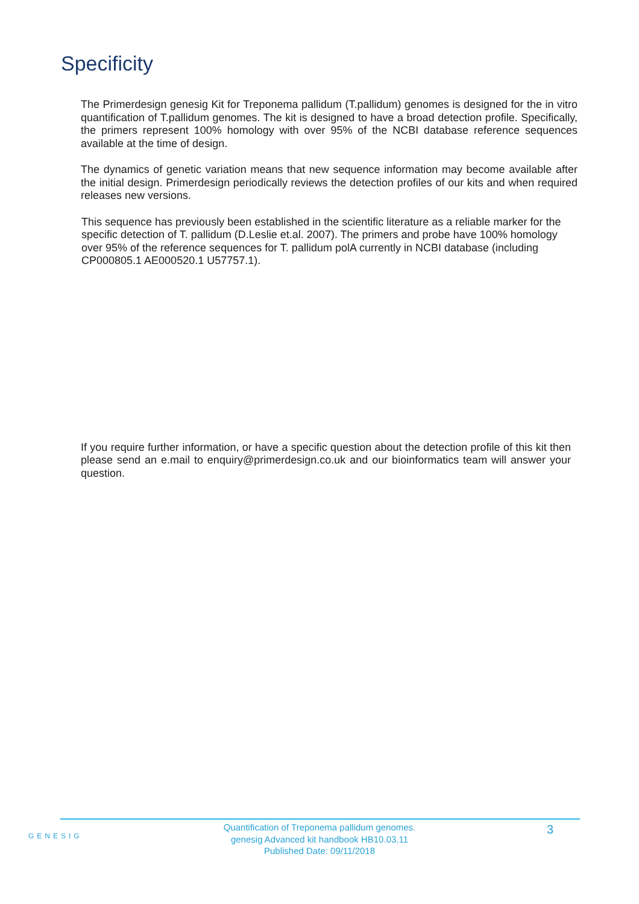Specificity
The Primerdesign genesig Kit for Treponema pallidum (T.pallidum) genomes is designed for the in vitro quantification of T.pallidum genomes. The kit is designed to have a broad detection profile. Specifically, the primers represent 100% homology with over 95% of the NCBI database reference sequences available at the time of design.
The dynamics of genetic variation means that new sequence information may become available after the initial design. Primerdesign periodically reviews the detection profiles of our kits and when required releases new versions.
This sequence has previously been established in the scientific literature as a reliable marker for the specific detection of T. pallidum (D.Leslie et.al. 2007). The primers and probe have 100% homology over 95% of the reference sequences for T. pallidum polA currently in NCBI database (including CP000805.1 AE000520.1 U57757.1).
If you require further information, or have a specific question about the detection profile of this kit then please send an e.mail to enquiry@primerdesign.co.uk and our bioinformatics team will answer your question.
GENESIG
Quantification of Treponema pallidum genomes.
genesig Advanced kit handbook HB10.03.11
Published Date: 09/11/2018
3